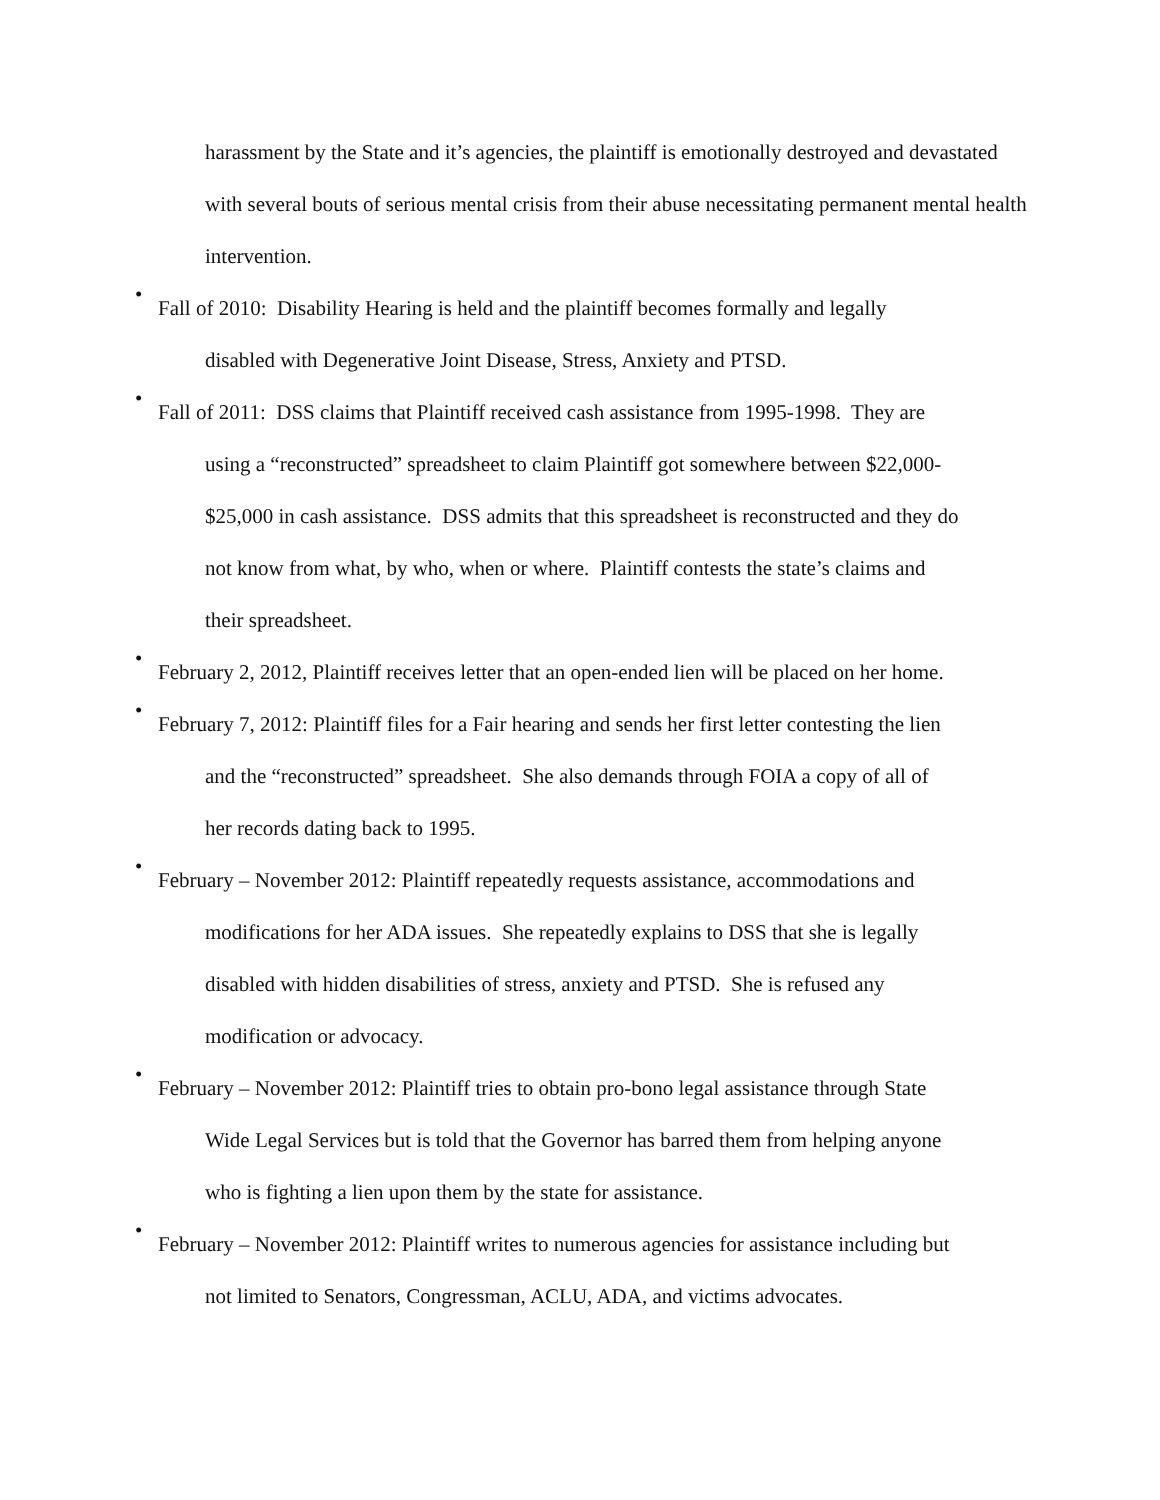harassment by the State and it’s agencies, the plaintiff is emotionally destroyed and devastated with several bouts of serious mental crisis from their abuse necessitating permanent mental health intervention.
•
Fall of 2010: Disability Hearing is held and the plaintiff becomes formally and legally
disabled with Degenerative Joint Disease, Stress, Anxiety and PTSD.
•
Fall of 2011: DSS claims that Plaintiff received cash assistance from 1995-1998. They are
using a “reconstructed” spreadsheet to claim Plaintiff got somewhere between $22,000-
$25,000 in cash assistance. DSS admits that this spreadsheet is reconstructed and they do
not know from what, by who, when or where. Plaintiff contests the state’s claims and
their spreadsheet.
•
February 2, 2012, Plaintiff receives letter that an open-ended lien will be placed on her home.
•
February 7, 2012: Plaintiff files for a Fair hearing and sends her first letter contesting the lien
and the “reconstructed” spreadsheet. She also demands through FOIA a copy of all of
her records dating back to 1995.
•
February – November 2012: Plaintiff repeatedly requests assistance, accommodations and
modifications for her ADA issues. She repeatedly explains to DSS that she is legally
disabled with hidden disabilities of stress, anxiety and PTSD. She is refused any
modification or advocacy.
•
February – November 2012: Plaintiff tries to obtain pro-bono legal assistance through State
Wide Legal Services but is told that the Governor has barred them from helping anyone
who is fighting a lien upon them by the state for assistance.
•
February – November 2012: Plaintiff writes to numerous agencies for assistance including but
not limited to Senators, Congressman, ACLU, ADA, and victims advocates.